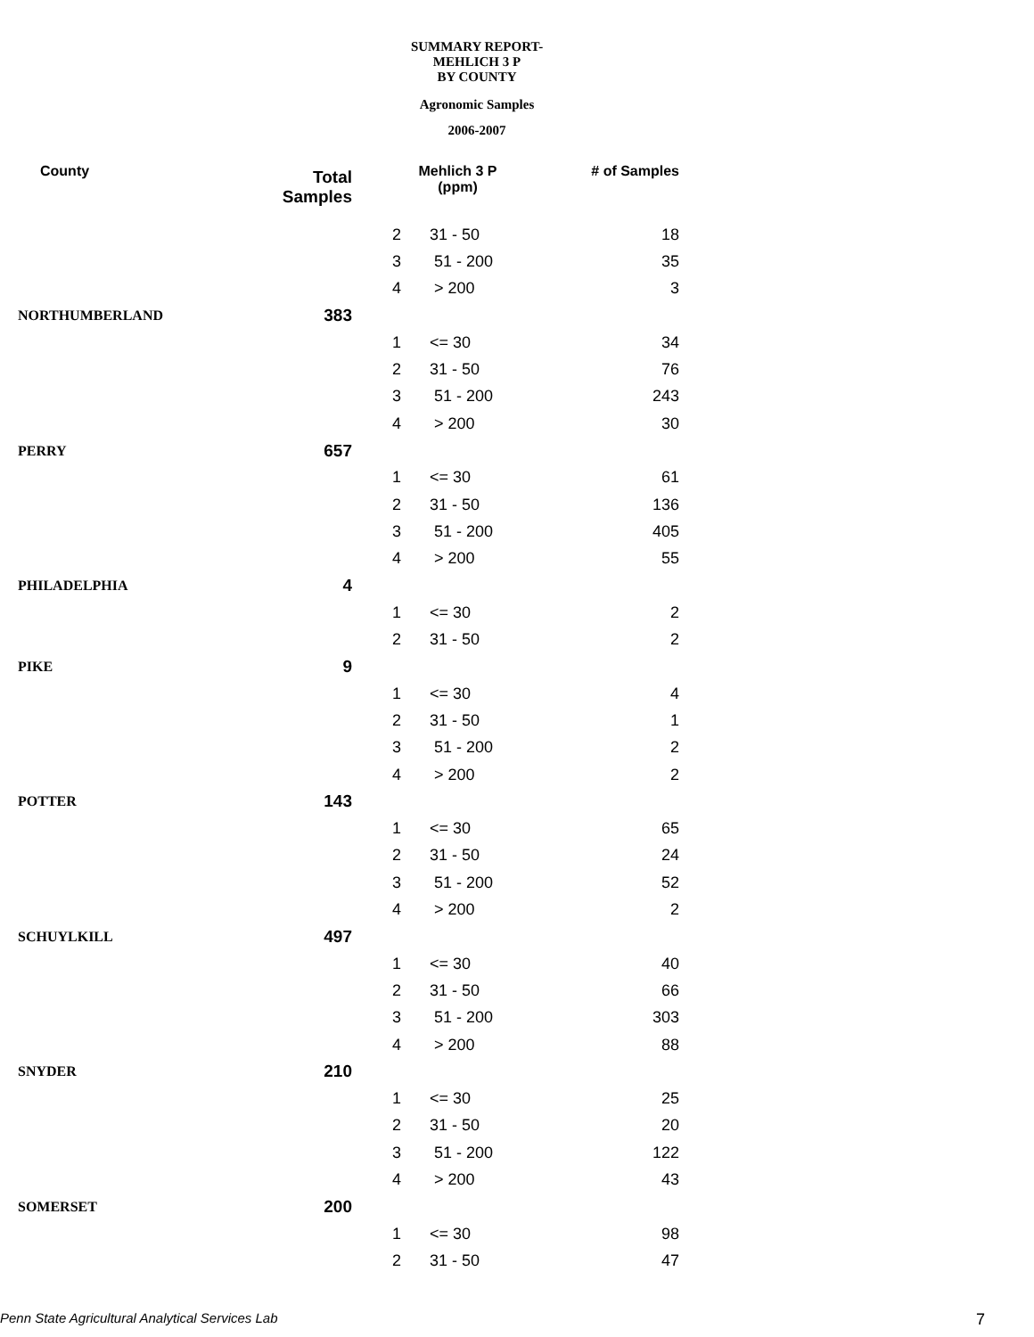SUMMARY REPORT-MEHLICH 3 P
BY COUNTY
Agronomic Samples
2006-2007
| County | Total Samples | Mehlich 3 P (ppm) | | # of Samples |
| --- | --- | --- | --- | --- |
| | | 2 | 31 - 50 | 18 |
| | | 3 | 51 - 200 | 35 |
| | | 4 | > 200 | 3 |
| NORTHUMBERLAND | 383 | | | |
| | | 1 | <= 30 | 34 |
| | | 2 | 31 - 50 | 76 |
| | | 3 | 51 - 200 | 243 |
| | | 4 | > 200 | 30 |
| PERRY | 657 | | | |
| | | 1 | <= 30 | 61 |
| | | 2 | 31 - 50 | 136 |
| | | 3 | 51 - 200 | 405 |
| | | 4 | > 200 | 55 |
| PHILADELPHIA | 4 | | | |
| | | 1 | <= 30 | 2 |
| | | 2 | 31 - 50 | 2 |
| PIKE | 9 | | | |
| | | 1 | <= 30 | 4 |
| | | 2 | 31 - 50 | 1 |
| | | 3 | 51 - 200 | 2 |
| | | 4 | > 200 | 2 |
| POTTER | 143 | | | |
| | | 1 | <= 30 | 65 |
| | | 2 | 31 - 50 | 24 |
| | | 3 | 51 - 200 | 52 |
| | | 4 | > 200 | 2 |
| SCHUYLKILL | 497 | | | |
| | | 1 | <= 30 | 40 |
| | | 2 | 31 - 50 | 66 |
| | | 3 | 51 - 200 | 303 |
| | | 4 | > 200 | 88 |
| SNYDER | 210 | | | |
| | | 1 | <= 30 | 25 |
| | | 2 | 31 - 50 | 20 |
| | | 3 | 51 - 200 | 122 |
| | | 4 | > 200 | 43 |
| SOMERSET | 200 | | | |
| | | 1 | <= 30 | 98 |
| | | 2 | 31 - 50 | 47 |
Penn State Agricultural Analytical Services Lab
7